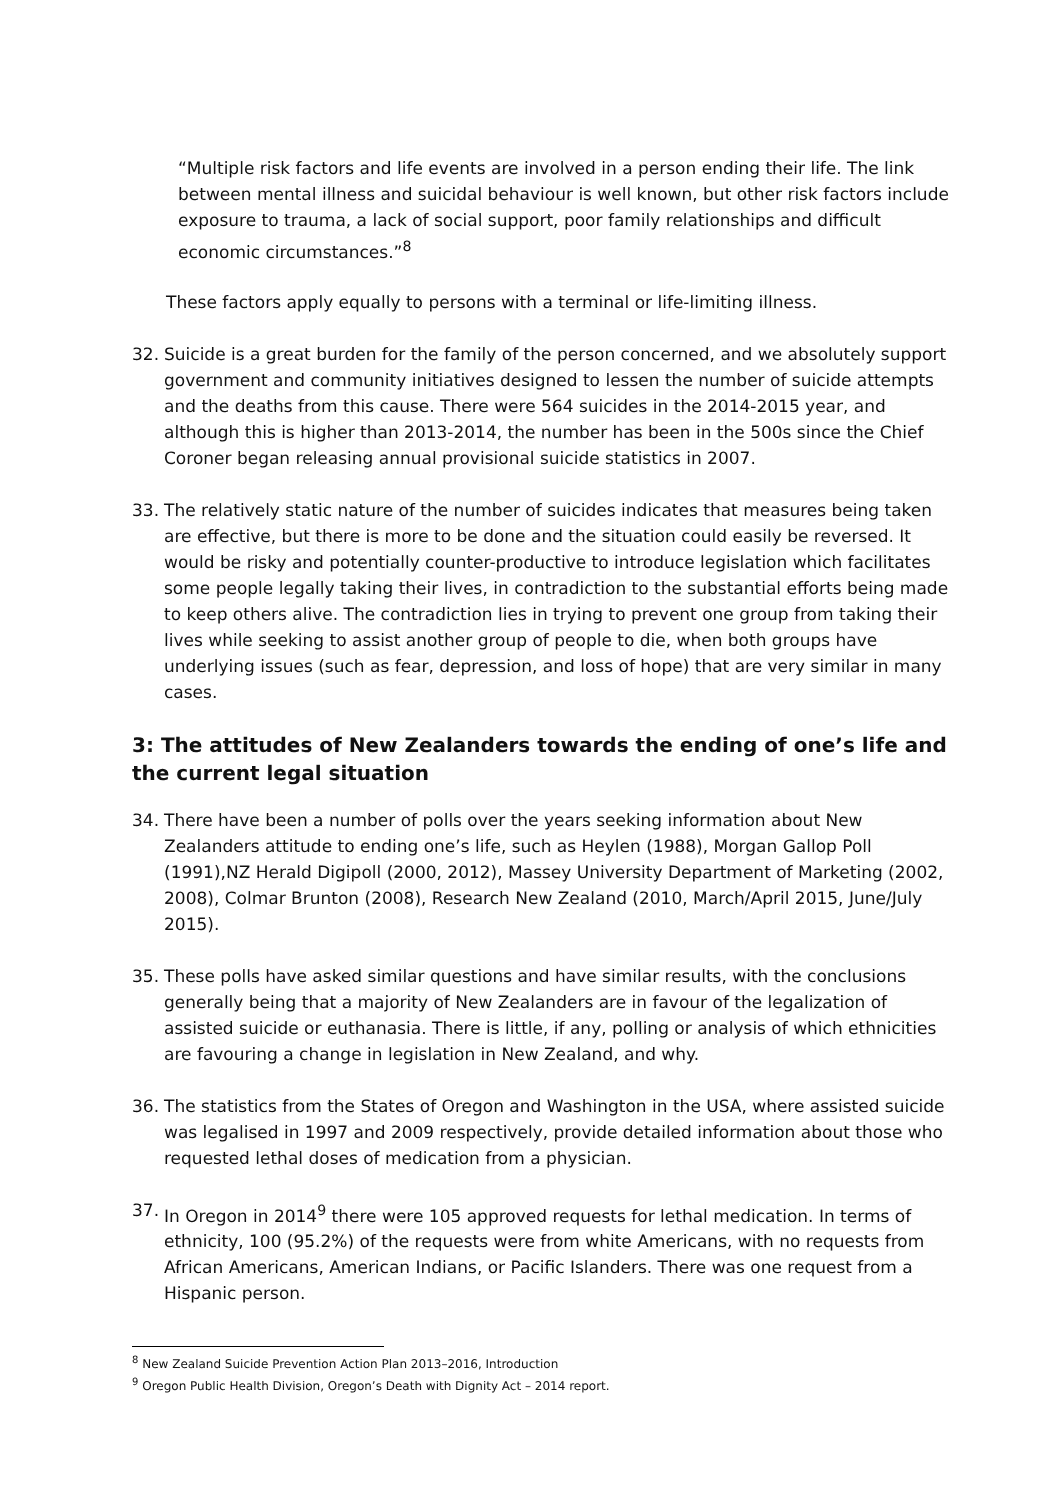“Multiple risk factors and life events are involved in a person ending their life. The link between mental illness and suicidal behaviour is well known, but other risk factors include exposure to trauma, a lack of social support, poor family relationships and difficult economic circumstances.”<sup>8</sup>
These factors apply equally to persons with a terminal or life-limiting illness.
32. Suicide is a great burden for the family of the person concerned, and we absolutely support government and community initiatives designed to lessen the number of suicide attempts and the deaths from this cause. There were 564 suicides in the 2014-2015 year, and although this is higher than 2013-2014, the number has been in the 500s since the Chief Coroner began releasing annual provisional suicide statistics in 2007.
33. The relatively static nature of the number of suicides indicates that measures being taken are effective, but there is more to be done and the situation could easily be reversed. It would be risky and potentially counter-productive to introduce legislation which facilitates some people legally taking their lives, in contradiction to the substantial efforts being made to keep others alive. The contradiction lies in trying to prevent one group from taking their lives while seeking to assist another group of people to die, when both groups have underlying issues (such as fear, depression, and loss of hope) that are very similar in many cases.
3: The attitudes of New Zealanders towards the ending of one’s life and the current legal situation
34. There have been a number of polls over the years seeking information about New Zealanders attitude to ending one’s life, such as Heylen (1988), Morgan Gallop Poll (1991),NZ Herald Digipoll (2000, 2012), Massey University Department of Marketing (2002, 2008), Colmar Brunton (2008), Research New Zealand (2010, March/April 2015, June/July 2015).
35. These polls have asked similar questions and have similar results, with the conclusions generally being that a majority of New Zealanders are in favour of the legalization of assisted suicide or euthanasia. There is little, if any, polling or analysis of which ethnicities are favouring a change in legislation in New Zealand, and why.
36. The statistics from the States of Oregon and Washington in the USA, where assisted suicide was legalised in 1997 and 2009 respectively, provide detailed information about those who requested lethal doses of medication from a physician.
37. In Oregon in 2014<sup>9</sup> there were 105 approved requests for lethal medication. In terms of ethnicity, 100 (95.2%) of the requests were from white Americans, with no requests from African Americans, American Indians, or Pacific Islanders. There was one request from a Hispanic person.
<sup>8</sup> New Zealand Suicide Prevention Action Plan 2013–2016, Introduction
<sup>9</sup> Oregon Public Health Division, Oregon’s Death with Dignity Act – 2014 report.